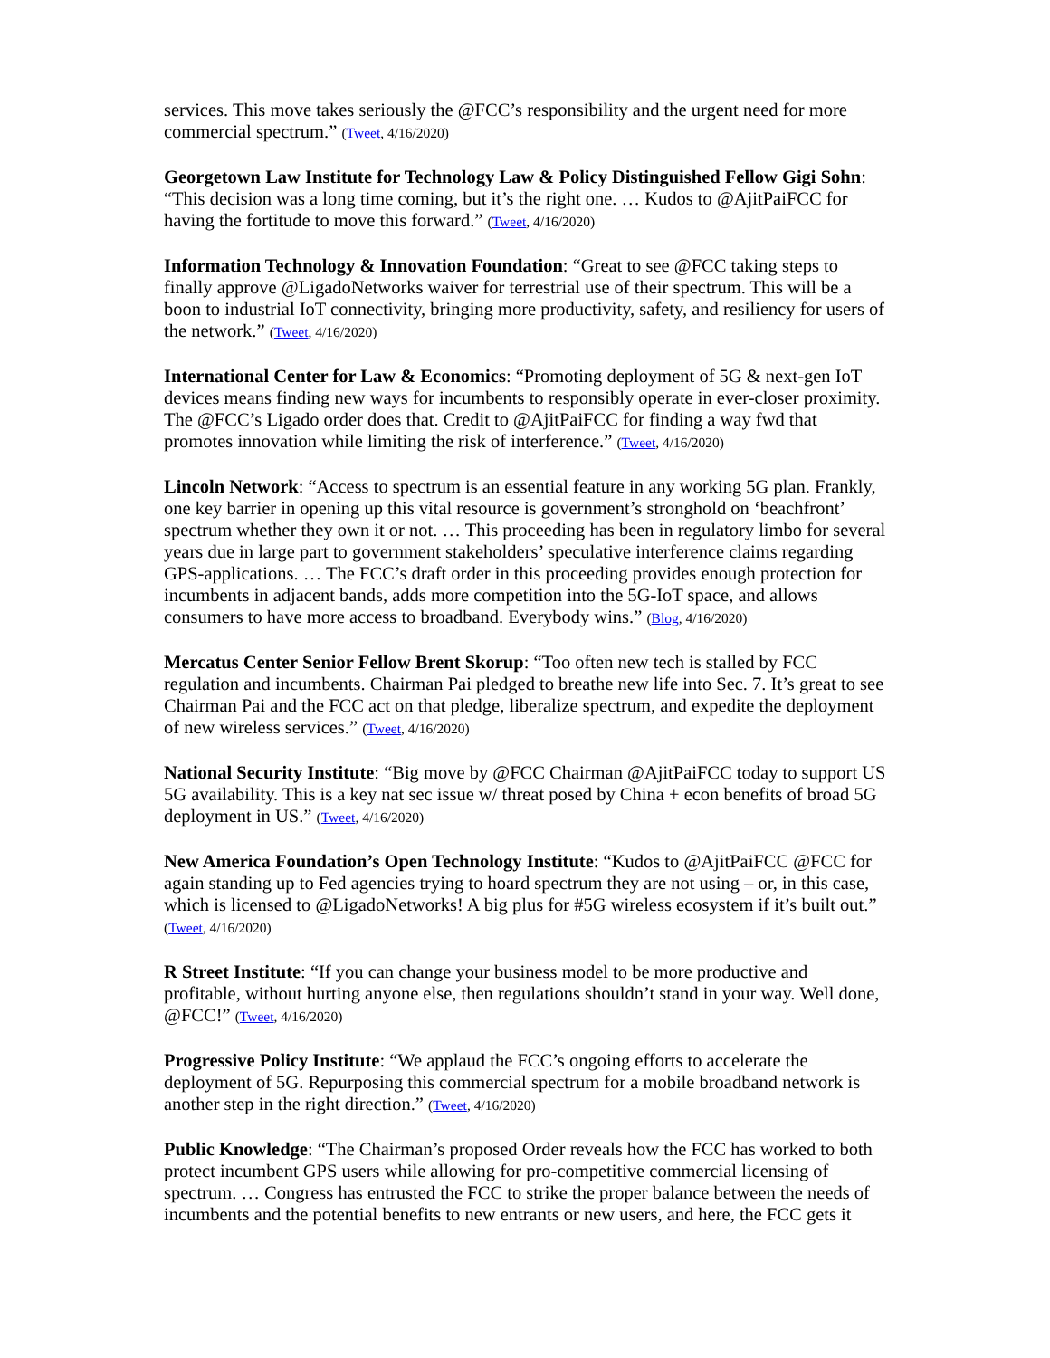services. This move takes seriously the @FCC’s responsibility and the urgent need for more commercial spectrum.” (Tweet, 4/16/2020)
Georgetown Law Institute for Technology Law & Policy Distinguished Fellow Gigi Sohn: “This decision was a long time coming, but it’s the right one. … Kudos to @AjitPaiFCC for having the fortitude to move this forward.” (Tweet, 4/16/2020)
Information Technology & Innovation Foundation: “Great to see @FCC taking steps to finally approve @LigadoNetworks waiver for terrestrial use of their spectrum. This will be a boon to industrial IoT connectivity, bringing more productivity, safety, and resiliency for users of the network.” (Tweet, 4/16/2020)
International Center for Law & Economics: “Promoting deployment of 5G & next-gen IoT devices means finding new ways for incumbents to responsibly operate in ever-closer proximity. The @FCC’s Ligado order does that. Credit to @AjitPaiFCC for finding a way fwd that promotes innovation while limiting the risk of interference.” (Tweet, 4/16/2020)
Lincoln Network: “Access to spectrum is an essential feature in any working 5G plan. Frankly, one key barrier in opening up this vital resource is government’s stronghold on ‘beachfront’ spectrum whether they own it or not. … This proceeding has been in regulatory limbo for several years due in large part to government stakeholders’ speculative interference claims regarding GPS-applications. … The FCC’s draft order in this proceeding provides enough protection for incumbents in adjacent bands, adds more competition into the 5G-IoT space, and allows consumers to have more access to broadband. Everybody wins.” (Blog, 4/16/2020)
Mercatus Center Senior Fellow Brent Skorup: “Too often new tech is stalled by FCC regulation and incumbents. Chairman Pai pledged to breathe new life into Sec. 7. It’s great to see Chairman Pai and the FCC act on that pledge, liberalize spectrum, and expedite the deployment of new wireless services.” (Tweet, 4/16/2020)
National Security Institute: “Big move by @FCC Chairman @AjitPaiFCC today to support US 5G availability. This is a key nat sec issue w/ threat posed by China + econ benefits of broad 5G deployment in US.” (Tweet, 4/16/2020)
New America Foundation’s Open Technology Institute: “Kudos to @AjitPaiFCC @FCC for again standing up to Fed agencies trying to hoard spectrum they are not using – or, in this case, which is licensed to @LigadoNetworks! A big plus for #5G wireless ecosystem if it’s built out.” (Tweet, 4/16/2020)
R Street Institute: “If you can change your business model to be more productive and profitable, without hurting anyone else, then regulations shouldn’t stand in your way. Well done, @FCC!” (Tweet, 4/16/2020)
Progressive Policy Institute: “We applaud the FCC’s ongoing efforts to accelerate the deployment of 5G. Repurposing this commercial spectrum for a mobile broadband network is another step in the right direction.” (Tweet, 4/16/2020)
Public Knowledge: “The Chairman’s proposed Order reveals how the FCC has worked to both protect incumbent GPS users while allowing for pro-competitive commercial licensing of spectrum. … Congress has entrusted the FCC to strike the proper balance between the needs of incumbents and the potential benefits to new entrants or new users, and here, the FCC gets it